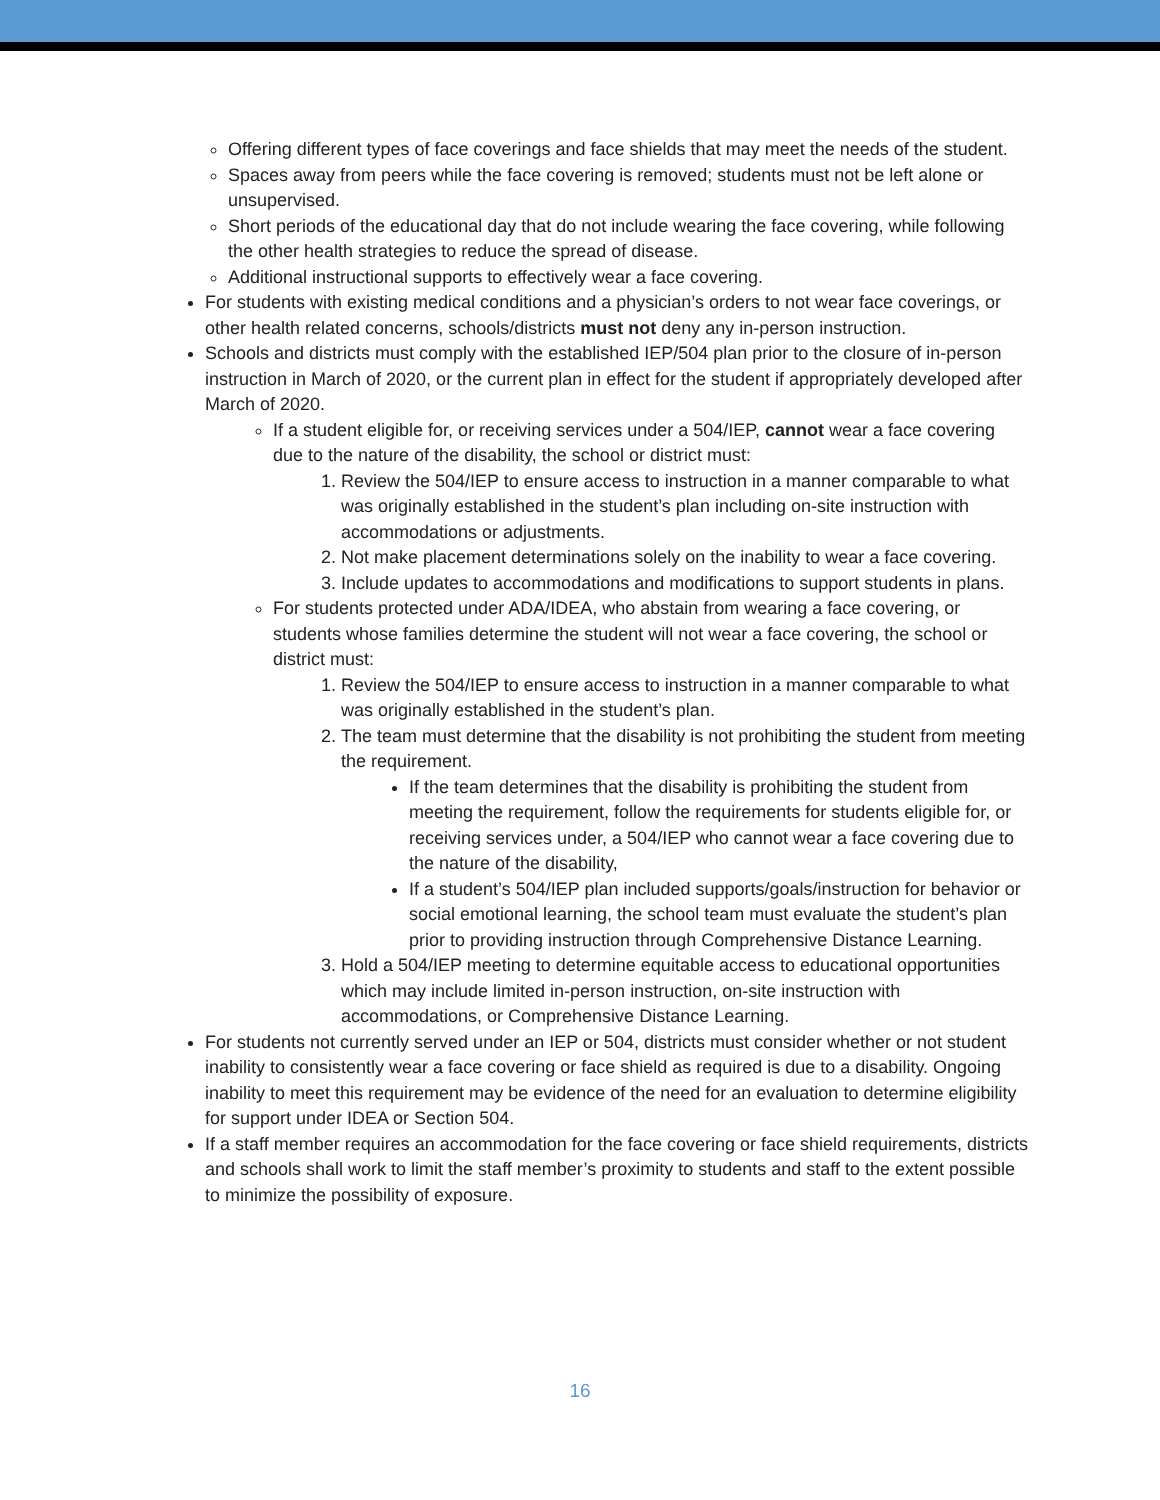Offering different types of face coverings and face shields that may meet the needs of the student.
Spaces away from peers while the face covering is removed; students must not be left alone or unsupervised.
Short periods of the educational day that do not include wearing the face covering, while following the other health strategies to reduce the spread of disease.
Additional instructional supports to effectively wear a face covering.
For students with existing medical conditions and a physician’s orders to not wear face coverings, or other health related concerns, schools/districts must not deny any in-person instruction.
Schools and districts must comply with the established IEP/504 plan prior to the closure of in-person instruction in March of 2020, or the current plan in effect for the student if appropriately developed after March of 2020.
If a student eligible for, or receiving services under a 504/IEP, cannot wear a face covering due to the nature of the disability, the school or district must:
1. Review the 504/IEP to ensure access to instruction in a manner comparable to what was originally established in the student’s plan including on-site instruction with accommodations or adjustments.
2. Not make placement determinations solely on the inability to wear a face covering.
3. Include updates to accommodations and modifications to support students in plans.
For students protected under ADA/IDEA, who abstain from wearing a face covering, or students whose families determine the student will not wear a face covering, the school or district must:
1. Review the 504/IEP to ensure access to instruction in a manner comparable to what was originally established in the student’s plan.
2. The team must determine that the disability is not prohibiting the student from meeting the requirement.
If the team determines that the disability is prohibiting the student from meeting the requirement, follow the requirements for students eligible for, or receiving services under, a 504/IEP who cannot wear a face covering due to the nature of the disability,
If a student’s 504/IEP plan included supports/goals/instruction for behavior or social emotional learning, the school team must evaluate the student’s plan prior to providing instruction through Comprehensive Distance Learning.
3. Hold a 504/IEP meeting to determine equitable access to educational opportunities which may include limited in-person instruction, on-site instruction with accommodations, or Comprehensive Distance Learning.
For students not currently served under an IEP or 504, districts must consider whether or not student inability to consistently wear a face covering or face shield as required is due to a disability. Ongoing inability to meet this requirement may be evidence of the need for an evaluation to determine eligibility for support under IDEA or Section 504.
If a staff member requires an accommodation for the face covering or face shield requirements, districts and schools shall work to limit the staff member’s proximity to students and staff to the extent possible to minimize the possibility of exposure.
16